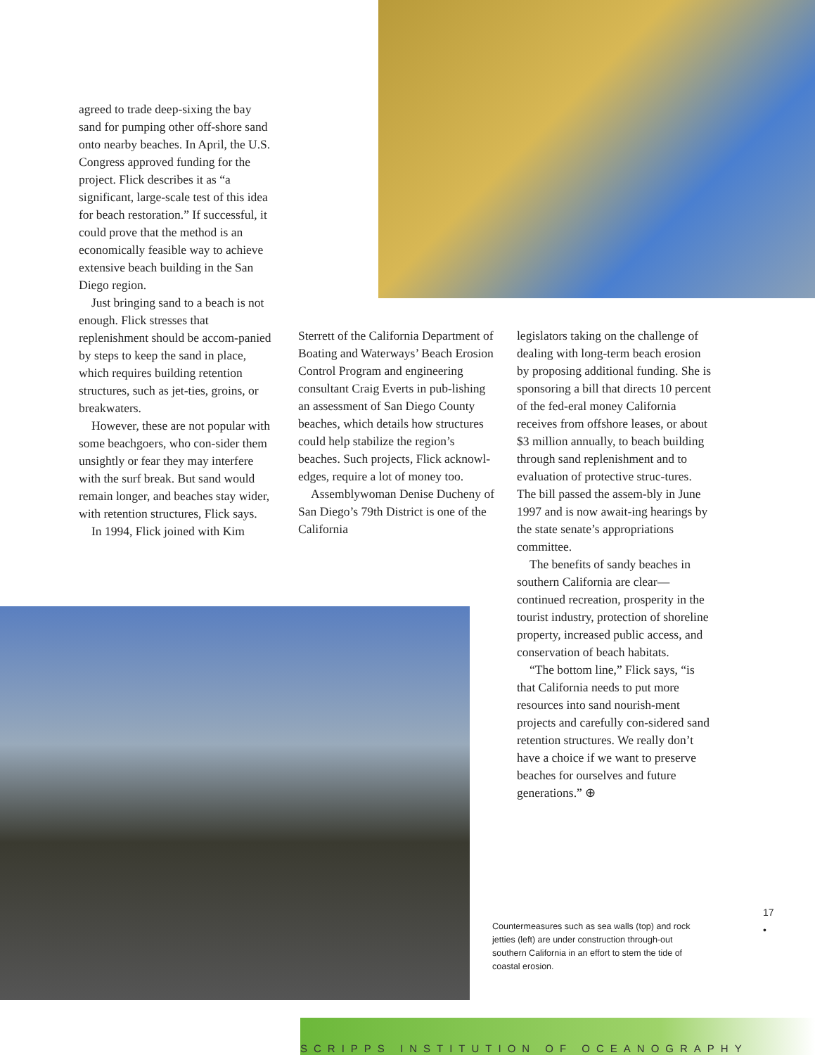agreed to trade deep-sixing the bay sand for pumping other off-shore sand onto nearby beaches. In April, the U.S. Congress approved funding for the project. Flick describes it as “a significant, large-scale test of this idea for beach restoration.” If successful, it could prove that the method is an economically feasible way to achieve extensive beach building in the San Diego region.
Just bringing sand to a beach is not enough. Flick stresses that replenishment should be accom-panied by steps to keep the sand in place, which requires building retention structures, such as jet-ties, groins, or breakwaters.
However, these are not popular with some beachgoers, who con-sider them unsightly or fear they may interfere with the surf break. But sand would remain longer, and beaches stay wider, with retention structures, Flick says.
In 1994, Flick joined with Kim
Sterrett of the California Department of Boating and Waterways’ Beach Erosion Control Program and engineering consultant Craig Everts in pub-lishing an assessment of San Diego County beaches, which details how structures could help stabilize the region’s beaches. Such projects, Flick acknowl-edges, require a lot of money too.
Assemblywoman Denise Ducheny of San Diego’s 79th District is one of the California
legislators taking on the challenge of dealing with long-term beach erosion by proposing additional funding. She is sponsoring a bill that directs 10 percent of the fed-eral money California receives from offshore leases, or about $3 million annually, to beach building through sand replenishment and to evaluation of protective struc-tures. The bill passed the assem-bly in June 1997 and is now await-ing hearings by the state senate’s appropriations committee.
The benefits of sandy beaches in southern California are clear—continued recreation, prosperity in the tourist industry, protection of shoreline property, increased public access, and conservation of beach habitats.
“The bottom line,” Flick says, “is that California needs to put more resources into sand nourish-ment projects and carefully con-sidered sand retention structures. We really don’t have a choice if we want to preserve beaches for ourselves and future generations.” ⊕
17
•
Countermeasures such as sea walls (top) and rock jetties (left) are under construction through-out southern California in an effort to stem the tide of coastal erosion.
SCRIPPS INSTITUTION OF OCEANOGRAPHY